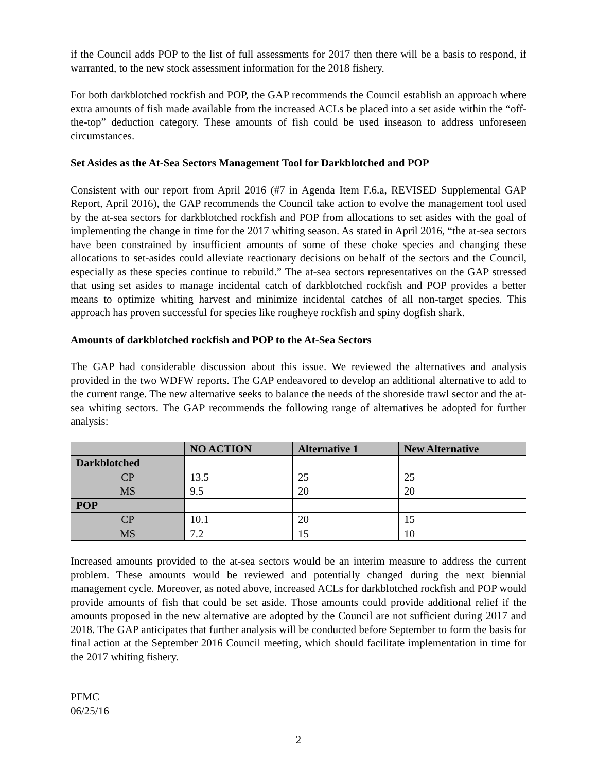if the Council adds POP to the list of full assessments for 2017 then there will be a basis to respond, if warranted, to the new stock assessment information for the 2018 fishery.
For both darkblotched rockfish and POP, the GAP recommends the Council establish an approach where extra amounts of fish made available from the increased ACLs be placed into a set aside within the “off-the-top” deduction category. These amounts of fish could be used inseason to address unforeseen circumstances.
Set Asides as the At-Sea Sectors Management Tool for Darkblotched and POP
Consistent with our report from April 2016 (#7 in Agenda Item F.6.a, REVISED Supplemental GAP Report, April 2016), the GAP recommends the Council take action to evolve the management tool used by the at-sea sectors for darkblotched rockfish and POP from allocations to set asides with the goal of implementing the change in time for the 2017 whiting season. As stated in April 2016, “the at-sea sectors have been constrained by insufficient amounts of some of these choke species and changing these allocations to set-asides could alleviate reactionary decisions on behalf of the sectors and the Council, especially as these species continue to rebuild.” The at-sea sectors representatives on the GAP stressed that using set asides to manage incidental catch of darkblotched rockfish and POP provides a better means to optimize whiting harvest and minimize incidental catches of all non-target species. This approach has proven successful for species like rougheye rockfish and spiny dogfish shark.
Amounts of darkblotched rockfish and POP to the At-Sea Sectors
The GAP had considerable discussion about this issue. We reviewed the alternatives and analysis provided in the two WDFW reports. The GAP endeavored to develop an additional alternative to add to the current range. The new alternative seeks to balance the needs of the shoreside trawl sector and the at-sea whiting sectors. The GAP recommends the following range of alternatives be adopted for further analysis:
| | NO ACTION | Alternative 1 | New Alternative |
| --- | --- | --- | --- |
| Darkblotched | | | |
| CP | 13.5 | 25 | 25 |
| MS | 9.5 | 20 | 20 |
| POP | | | |
| CP | 10.1 | 20 | 15 |
| MS | 7.2 | 15 | 10 |
Increased amounts provided to the at-sea sectors would be an interim measure to address the current problem. These amounts would be reviewed and potentially changed during the next biennial management cycle. Moreover, as noted above, increased ACLs for darkblotched rockfish and POP would provide amounts of fish that could be set aside. Those amounts could provide additional relief if the amounts proposed in the new alternative are adopted by the Council are not sufficient during 2017 and 2018. The GAP anticipates that further analysis will be conducted before September to form the basis for final action at the September 2016 Council meeting, which should facilitate implementation in time for the 2017 whiting fishery.
PFMC
06/25/16
2